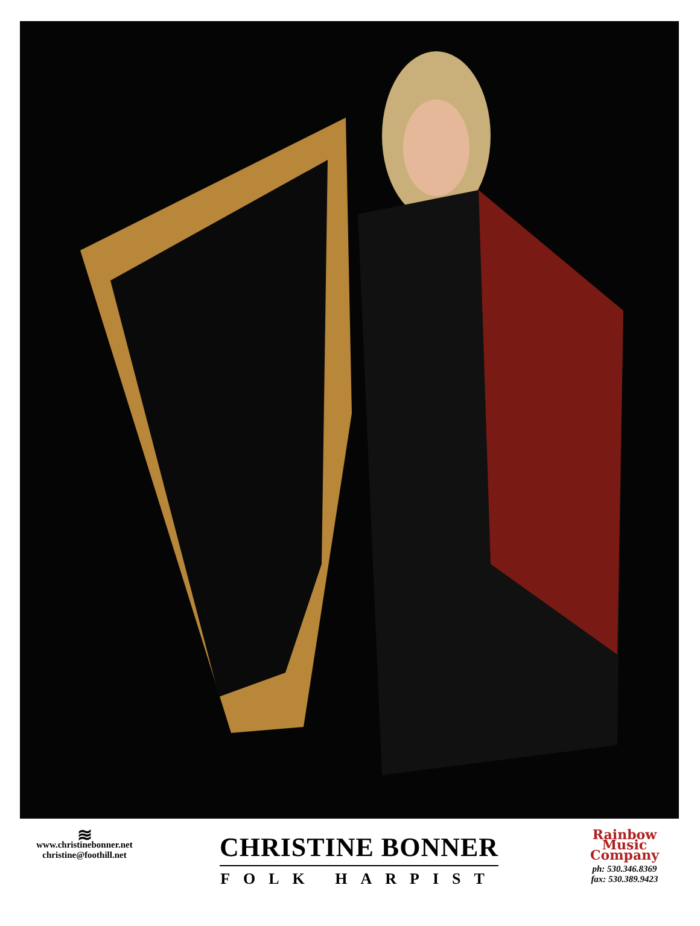≋
www.christinebonner.net
christine@foothill.net
CHRISTINE BONNER
FOLK HARPIST
Rainbow Music Company
ph: 530.346.8369
fax: 530.389.9423